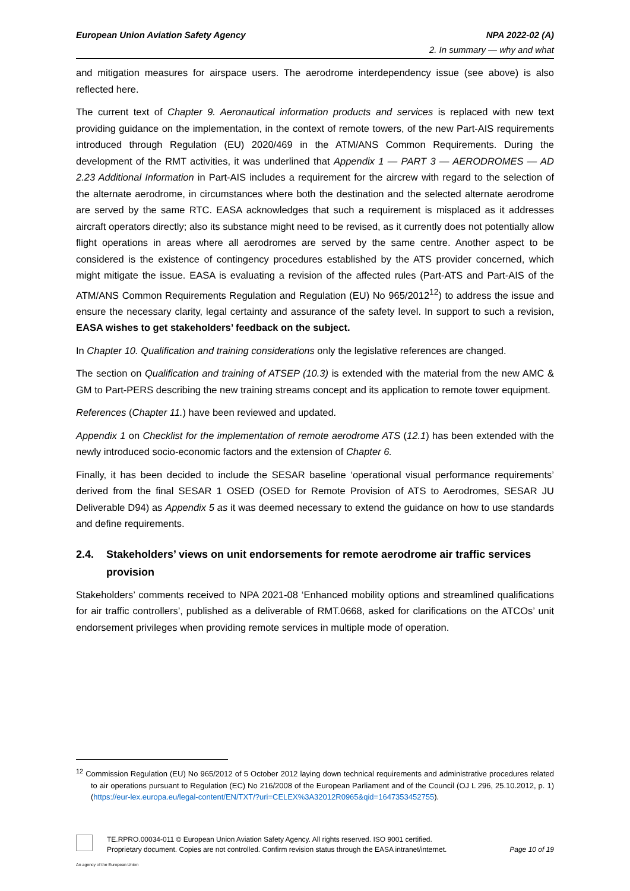European Union Aviation Safety Agency
NPA 2022-02 (A)
2. In summary — why and what
and mitigation measures for airspace users. The aerodrome interdependency issue (see above) is also reflected here.
The current text of Chapter 9. Aeronautical information products and services is replaced with new text providing guidance on the implementation, in the context of remote towers, of the new Part-AIS requirements introduced through Regulation (EU) 2020/469 in the ATM/ANS Common Requirements. During the development of the RMT activities, it was underlined that Appendix 1 — PART 3 — AERODROMES — AD 2.23 Additional Information in Part-AIS includes a requirement for the aircrew with regard to the selection of the alternate aerodrome, in circumstances where both the destination and the selected alternate aerodrome are served by the same RTC. EASA acknowledges that such a requirement is misplaced as it addresses aircraft operators directly; also its substance might need to be revised, as it currently does not potentially allow flight operations in areas where all aerodromes are served by the same centre. Another aspect to be considered is the existence of contingency procedures established by the ATS provider concerned, which might mitigate the issue. EASA is evaluating a revision of the affected rules (Part-ATS and Part-AIS of the ATM/ANS Common Requirements Regulation and Regulation (EU) No 965/2012<sup>12</sup>) to address the issue and ensure the necessary clarity, legal certainty and assurance of the safety level. In support to such a revision, EASA wishes to get stakeholders’ feedback on the subject.
In Chapter 10. Qualification and training considerations only the legislative references are changed.
The section on Qualification and training of ATSEP (10.3) is extended with the material from the new AMC & GM to Part-PERS describing the new training streams concept and its application to remote tower equipment.
References (Chapter 11.) have been reviewed and updated.
Appendix 1 on Checklist for the implementation of remote aerodrome ATS (12.1) has been extended with the newly introduced socio-economic factors and the extension of Chapter 6.
Finally, it has been decided to include the SESAR baseline ‘operational visual performance requirements’ derived from the final SESAR 1 OSED (OSED for Remote Provision of ATS to Aerodromes, SESAR JU Deliverable D94) as Appendix 5 as it was deemed necessary to extend the guidance on how to use standards and define requirements.
2.4. Stakeholders’ views on unit endorsements for remote aerodrome air traffic services provision
Stakeholders’ comments received to NPA 2021-08 ‘Enhanced mobility options and streamlined qualifications for air traffic controllers’, published as a deliverable of RMT.0668, asked for clarifications on the ATCOs’ unit endorsement privileges when providing remote services in multiple mode of operation.
<sup>12</sup> Commission Regulation (EU) No 965/2012 of 5 October 2012 laying down technical requirements and administrative procedures related to air operations pursuant to Regulation (EC) No 216/2008 of the European Parliament and of the Council (OJ L 296, 25.10.2012, p. 1) (https://eur-lex.europa.eu/legal-content/EN/TXT/?uri=CELEX%3A32012R0965&qid=1647353452755).
TE.RPRO.00034-011 © European Union Aviation Safety Agency. All rights reserved. ISO 9001 certified.
Proprietary document. Copies are not controlled. Confirm revision status through the EASA intranet/internet. Page 10 of 19
An agency of the European Union